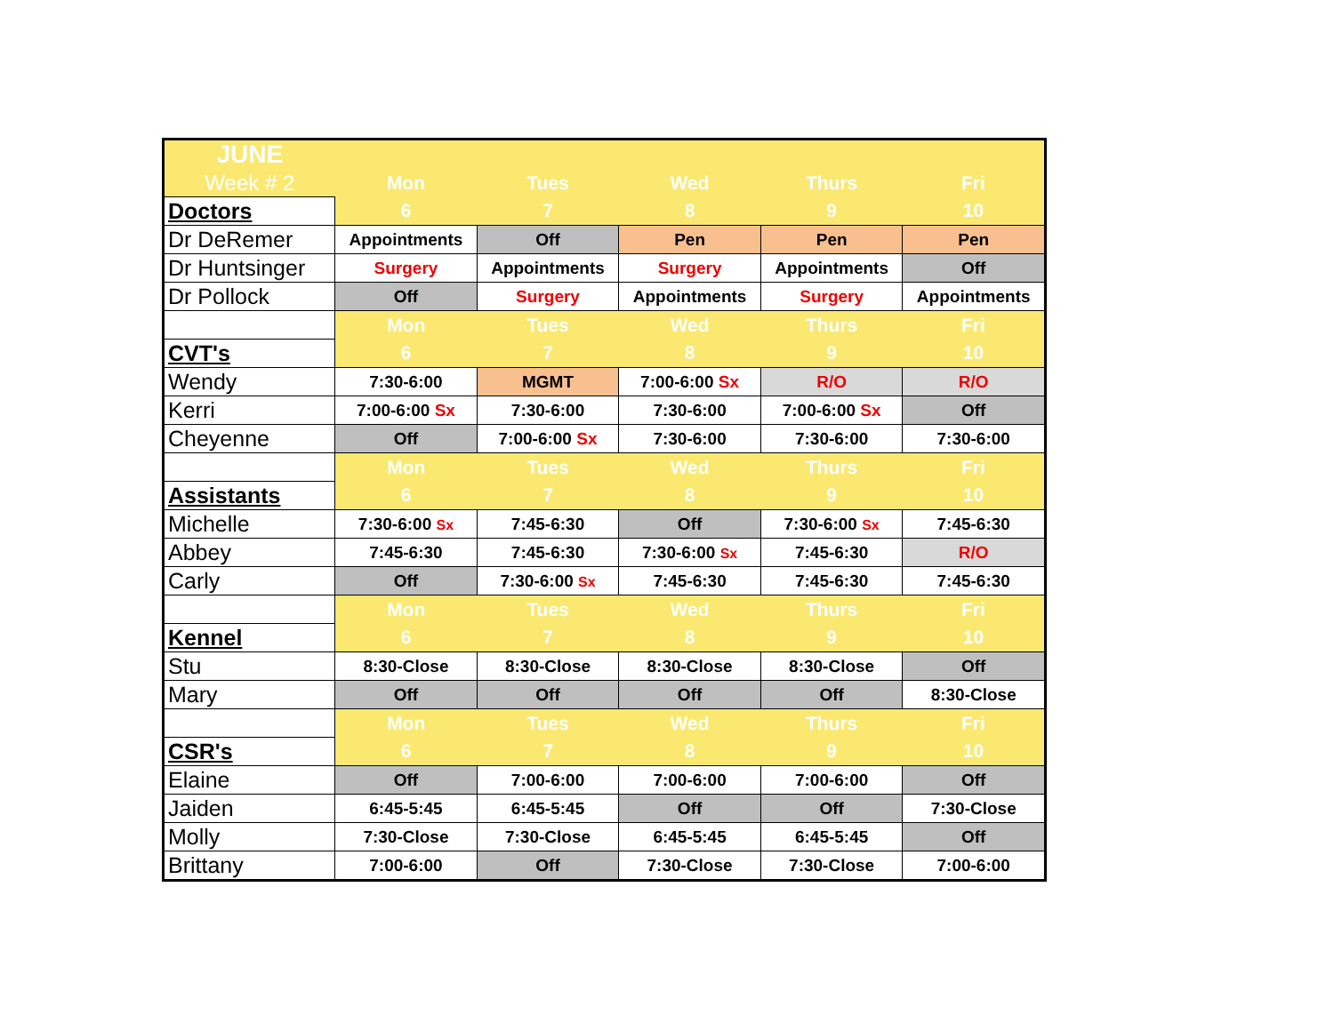| JUNE | | | | | |
| Week # 2 | Mon | Tues | Wed | Thurs | Fri |
| Doctors | 6 | 7 | 8 | 9 | 10 |
| Dr DeRemer | Appointments | Off | Pen | Pen | Pen |
| Dr Huntsinger | Surgery | Appointments | Surgery | Appointments | Off |
| Dr Pollock | Off | Surgery | Appointments | Surgery | Appointments |
| | Mon | Tues | Wed | Thurs | Fri |
| CVT's | 6 | 7 | 8 | 9 | 10 |
| Wendy | 7:30-6:00 | MGMT | 7:00-6:00 Sx | R/O | R/O |
| Kerri | 7:00-6:00 Sx | 7:30-6:00 | 7:30-6:00 | 7:00-6:00 Sx | Off |
| Cheyenne | Off | 7:00-6:00 Sx | 7:30-6:00 | 7:30-6:00 | 7:30-6:00 |
| | Mon | Tues | Wed | Thurs | Fri |
| Assistants | 6 | 7 | 8 | 9 | 10 |
| Michelle | 7:30-6:00 Sx | 7:45-6:30 | Off | 7:30-6:00 Sx | 7:45-6:30 |
| Abbey | 7:45-6:30 | 7:45-6:30 | 7:30-6:00 Sx | 7:45-6:30 | R/O |
| Carly | Off | 7:30-6:00 Sx | 7:45-6:30 | 7:45-6:30 | 7:45-6:30 |
| | Mon | Tues | Wed | Thurs | Fri |
| Kennel | 6 | 7 | 8 | 9 | 10 |
| Stu | 8:30-Close | 8:30-Close | 8:30-Close | 8:30-Close | Off |
| Mary | Off | Off | Off | Off | 8:30-Close |
| | Mon | Tues | Wed | Thurs | Fri |
| CSR's | 6 | 7 | 8 | 9 | 10 |
| Elaine | Off | 7:00-6:00 | 7:00-6:00 | 7:00-6:00 | Off |
| Jaiden | 6:45-5:45 | 6:45-5:45 | Off | Off | 7:30-Close |
| Molly | 7:30-Close | 7:30-Close | 6:45-5:45 | 6:45-5:45 | Off |
| Brittany | 7:00-6:00 | Off | 7:30-Close | 7:30-Close | 7:00-6:00 |